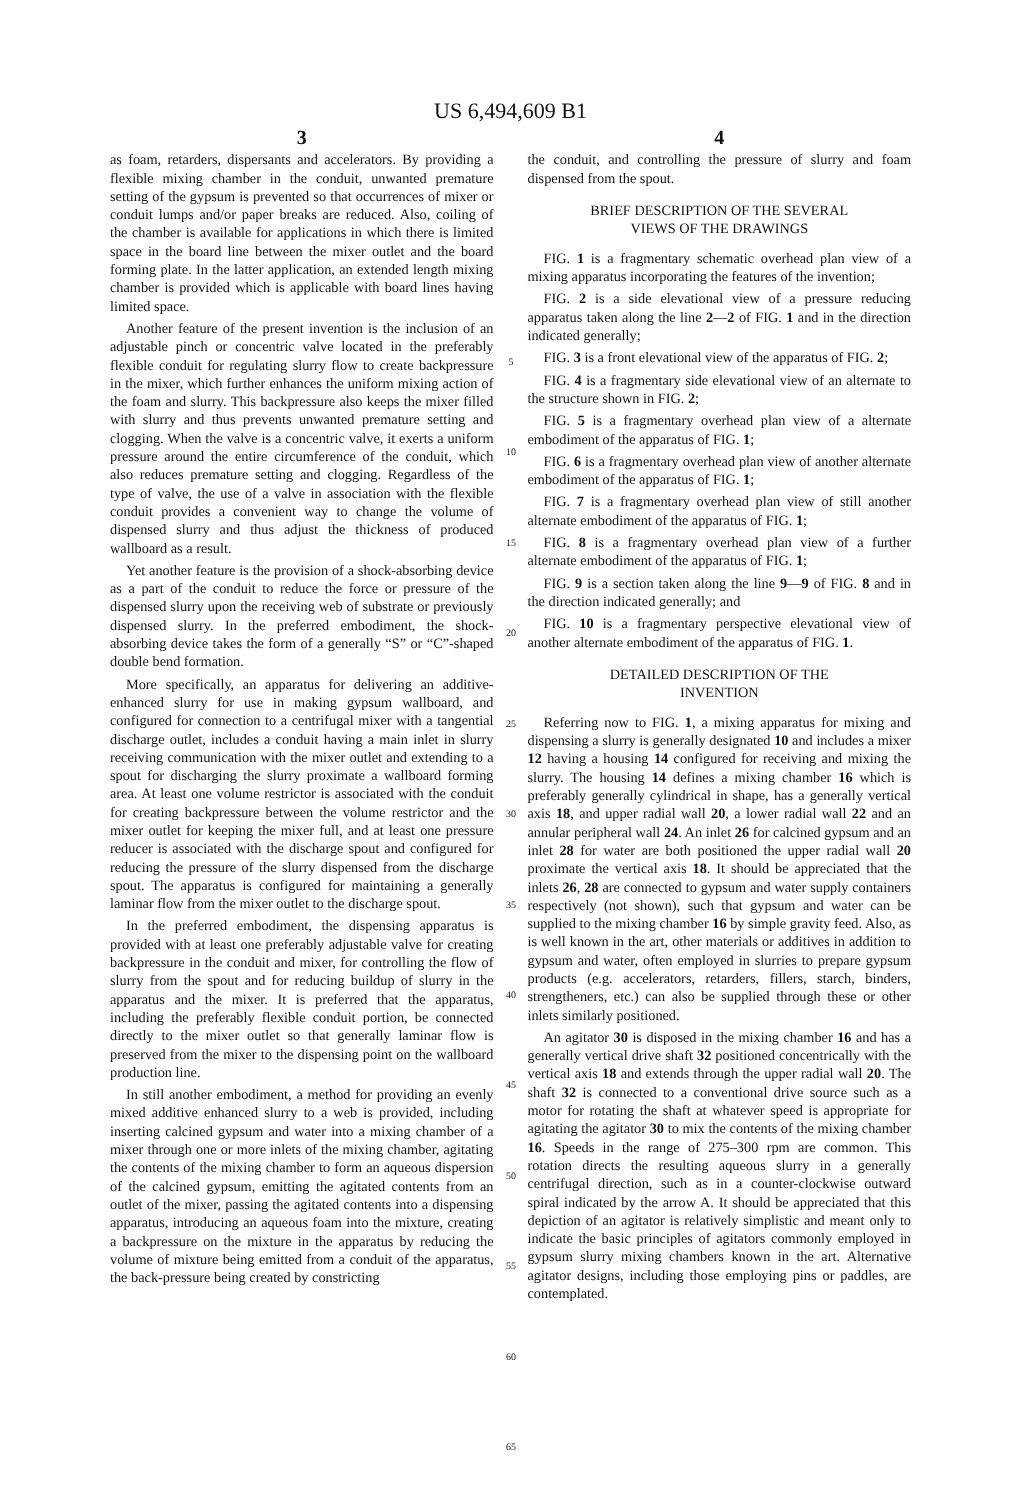US 6,494,609 B1
3
as foam, retarders, dispersants and accelerators. By providing a flexible mixing chamber in the conduit, unwanted premature setting of the gypsum is prevented so that occurrences of mixer or conduit lumps and/or paper breaks are reduced. Also, coiling of the chamber is available for applications in which there is limited space in the board line between the mixer outlet and the board forming plate. In the latter application, an extended length mixing chamber is provided which is applicable with board lines having limited space.
Another feature of the present invention is the inclusion of an adjustable pinch or concentric valve located in the preferably flexible conduit for regulating slurry flow to create backpressure in the mixer, which further enhances the uniform mixing action of the foam and slurry. This backpressure also keeps the mixer filled with slurry and thus prevents unwanted premature setting and clogging. When the valve is a concentric valve, it exerts a uniform pressure around the entire circumference of the conduit, which also reduces premature setting and clogging. Regardless of the type of valve, the use of a valve in association with the flexible conduit provides a convenient way to change the volume of dispensed slurry and thus adjust the thickness of produced wallboard as a result.
Yet another feature is the provision of a shock-absorbing device as a part of the conduit to reduce the force or pressure of the dispensed slurry upon the receiving web of substrate or previously dispensed slurry. In the preferred embodiment, the shock-absorbing device takes the form of a generally “S” or “C”-shaped double bend formation.
More specifically, an apparatus for delivering an additive-enhanced slurry for use in making gypsum wallboard, and configured for connection to a centrifugal mixer with a tangential discharge outlet, includes a conduit having a main inlet in slurry receiving communication with the mixer outlet and extending to a spout for discharging the slurry proximate a wallboard forming area. At least one volume restrictor is associated with the conduit for creating backpressure between the volume restrictor and the mixer outlet for keeping the mixer full, and at least one pressure reducer is associated with the discharge spout and configured for reducing the pressure of the slurry dispensed from the discharge spout. The apparatus is configured for maintaining a generally laminar flow from the mixer outlet to the discharge spout.
In the preferred embodiment, the dispensing apparatus is provided with at least one preferably adjustable valve for creating backpressure in the conduit and mixer, for controlling the flow of slurry from the spout and for reducing buildup of slurry in the apparatus and the mixer. It is preferred that the apparatus, including the preferably flexible conduit portion, be connected directly to the mixer outlet so that generally laminar flow is preserved from the mixer to the dispensing point on the wallboard production line.
In still another embodiment, a method for providing an evenly mixed additive enhanced slurry to a web is provided, including inserting calcined gypsum and water into a mixing chamber of a mixer through one or more inlets of the mixing chamber, agitating the contents of the mixing chamber to form an aqueous dispersion of the calcined gypsum, emitting the agitated contents from an outlet of the mixer, passing the agitated contents into a dispensing apparatus, introducing an aqueous foam into the mixture, creating a backpressure on the mixture in the apparatus by reducing the volume of mixture being emitted from a conduit of the apparatus, the back-pressure being created by constricting
5
10
15
20
25
30
35
40
45
50
55
60
65
4
the conduit, and controlling the pressure of slurry and foam dispensed from the spout.
BRIEF DESCRIPTION OF THE SEVERAL
VIEWS OF THE DRAWINGS
FIG. 1 is a fragmentary schematic overhead plan view of a mixing apparatus incorporating the features of the invention;
FIG. 2 is a side elevational view of a pressure reducing apparatus taken along the line 2—2 of FIG. 1 and in the direction indicated generally;
FIG. 3 is a front elevational view of the apparatus of FIG. 2;
FIG. 4 is a fragmentary side elevational view of an alternate to the structure shown in FIG. 2;
FIG. 5 is a fragmentary overhead plan view of a alternate embodiment of the apparatus of FIG. 1;
FIG. 6 is a fragmentary overhead plan view of another alternate embodiment of the apparatus of FIG. 1;
FIG. 7 is a fragmentary overhead plan view of still another alternate embodiment of the apparatus of FIG. 1;
FIG. 8 is a fragmentary overhead plan view of a further alternate embodiment of the apparatus of FIG. 1;
FIG. 9 is a section taken along the line 9—9 of FIG. 8 and in the direction indicated generally; and
FIG. 10 is a fragmentary perspective elevational view of another alternate embodiment of the apparatus of FIG. 1.
DETAILED DESCRIPTION OF THE
INVENTION
Referring now to FIG. 1, a mixing apparatus for mixing and dispensing a slurry is generally designated 10 and includes a mixer 12 having a housing 14 configured for receiving and mixing the slurry. The housing 14 defines a mixing chamber 16 which is preferably generally cylindrical in shape, has a generally vertical axis 18, and upper radial wall 20, a lower radial wall 22 and an annular peripheral wall 24. An inlet 26 for calcined gypsum and an inlet 28 for water are both positioned the upper radial wall 20 proximate the vertical axis 18. It should be appreciated that the inlets 26, 28 are connected to gypsum and water supply containers respectively (not shown), such that gypsum and water can be supplied to the mixing chamber 16 by simple gravity feed. Also, as is well known in the art, other materials or additives in addition to gypsum and water, often employed in slurries to prepare gypsum products (e.g. accelerators, retarders, fillers, starch, binders, strengtheners, etc.) can also be supplied through these or other inlets similarly positioned.
An agitator 30 is disposed in the mixing chamber 16 and has a generally vertical drive shaft 32 positioned concentrically with the vertical axis 18 and extends through the upper radial wall 20. The shaft 32 is connected to a conventional drive source such as a motor for rotating the shaft at whatever speed is appropriate for agitating the agitator 30 to mix the contents of the mixing chamber 16. Speeds in the range of 275–300 rpm are common. This rotation directs the resulting aqueous slurry in a generally centrifugal direction, such as in a counter-clockwise outward spiral indicated by the arrow A. It should be appreciated that this depiction of an agitator is relatively simplistic and meant only to indicate the basic principles of agitators commonly employed in gypsum slurry mixing chambers known in the art. Alternative agitator designs, including those employing pins or paddles, are contemplated.